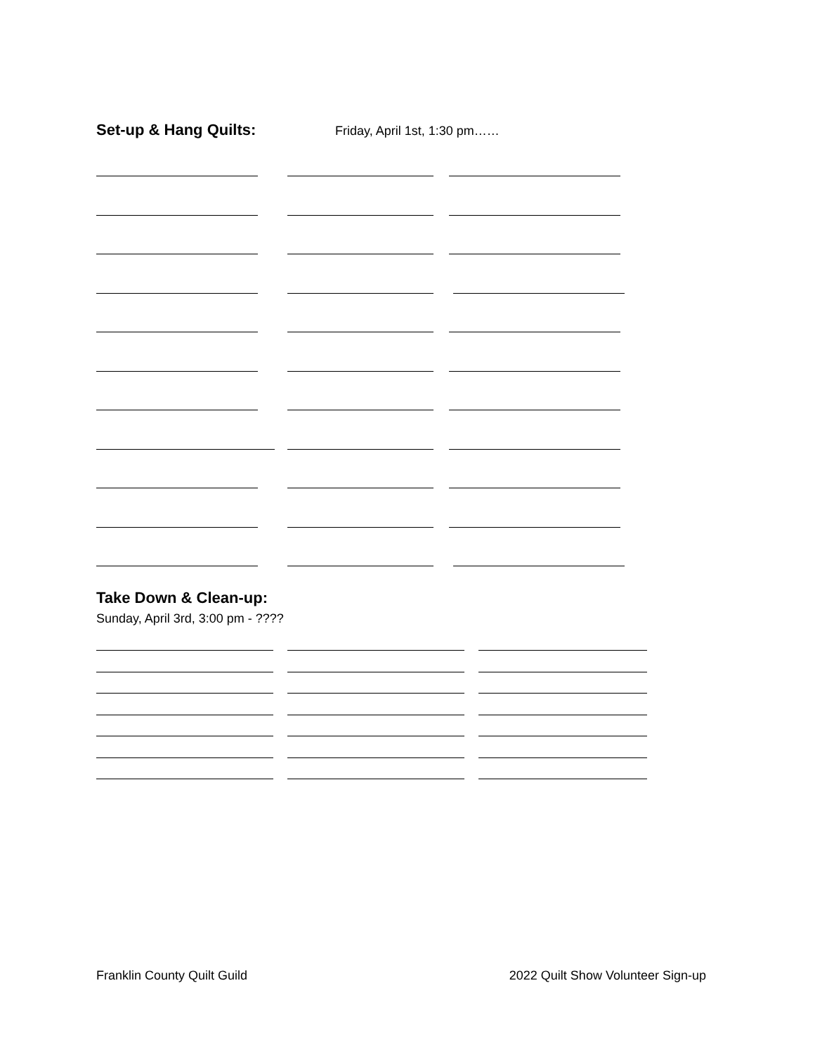Set-up & Hang Quilts: Friday, April 1st, 1:30 pm……
Take Down & Clean-up:
Sunday, April 3rd, 3:00 pm - ????
Franklin County Quilt Guild 2022 Quilt Show Volunteer Sign-up